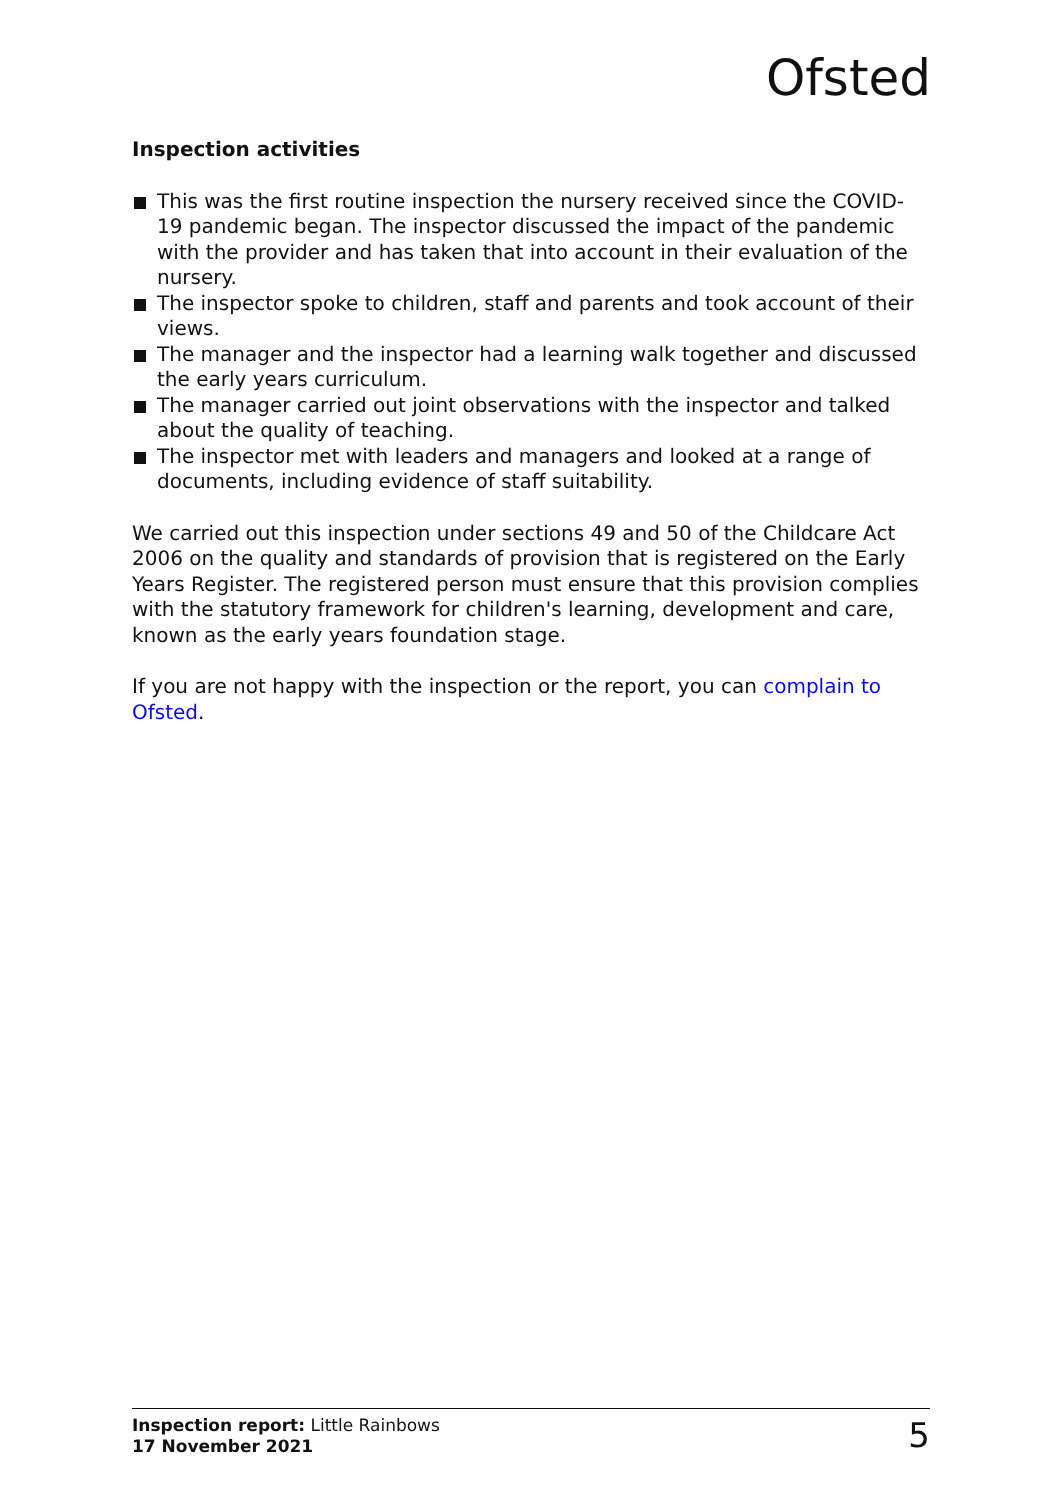Ofsted
Inspection activities
This was the first routine inspection the nursery received since the COVID-19 pandemic began. The inspector discussed the impact of the pandemic with the provider and has taken that into account in their evaluation of the nursery.
The inspector spoke to children, staff and parents and took account of their views.
The manager and the inspector had a learning walk together and discussed the early years curriculum.
The manager carried out joint observations with the inspector and talked about the quality of teaching.
The inspector met with leaders and managers and looked at a range of documents, including evidence of staff suitability.
We carried out this inspection under sections 49 and 50 of the Childcare Act 2006 on the quality and standards of provision that is registered on the Early Years Register. The registered person must ensure that this provision complies with the statutory framework for children's learning, development and care, known as the early years foundation stage.
If you are not happy with the inspection or the report, you can complain to Ofsted.
Inspection report: Little Rainbows
17 November 2021
5